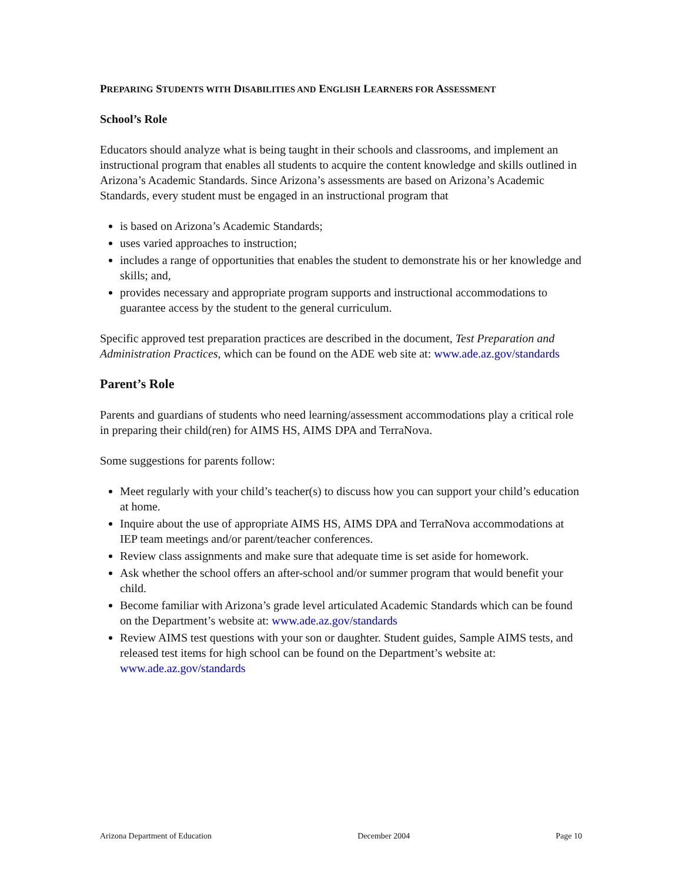PREPARING STUDENTS WITH DISABILITIES AND ENGLISH LEARNERS FOR ASSESSMENT
School’s Role
Educators should analyze what is being taught in their schools and classrooms, and implement an instructional program that enables all students to acquire the content knowledge and skills outlined in Arizona’s Academic Standards. Since Arizona’s assessments are based on Arizona’s Academic Standards, every student must be engaged in an instructional program that
is based on Arizona’s Academic Standards;
uses varied approaches to instruction;
includes a range of opportunities that enables the student to demonstrate his or her knowledge and skills; and,
provides necessary and appropriate program supports and instructional accommodations to guarantee access by the student to the general curriculum.
Specific approved test preparation practices are described in the document, Test Preparation and Administration Practices, which can be found on the ADE web site at: www.ade.az.gov/standards
Parent’s Role
Parents and guardians of students who need learning/assessment accommodations play a critical role in preparing their child(ren) for AIMS HS, AIMS DPA and TerraNova.
Some suggestions for parents follow:
Meet regularly with your child’s teacher(s) to discuss how you can support your child’s education at home.
Inquire about the use of appropriate AIMS HS, AIMS DPA and TerraNova accommodations at IEP team meetings and/or parent/teacher conferences.
Review class assignments and make sure that adequate time is set aside for homework.
Ask whether the school offers an after-school and/or summer program that would benefit your child.
Become familiar with Arizona’s grade level articulated Academic Standards which can be found on the Department’s website at: www.ade.az.gov/standards
Review AIMS test questions with your son or daughter. Student guides, Sample AIMS tests, and released test items for high school can be found on the Department’s website at: www.ade.az.gov/standards
Arizona Department of Education December 2004 Page 10